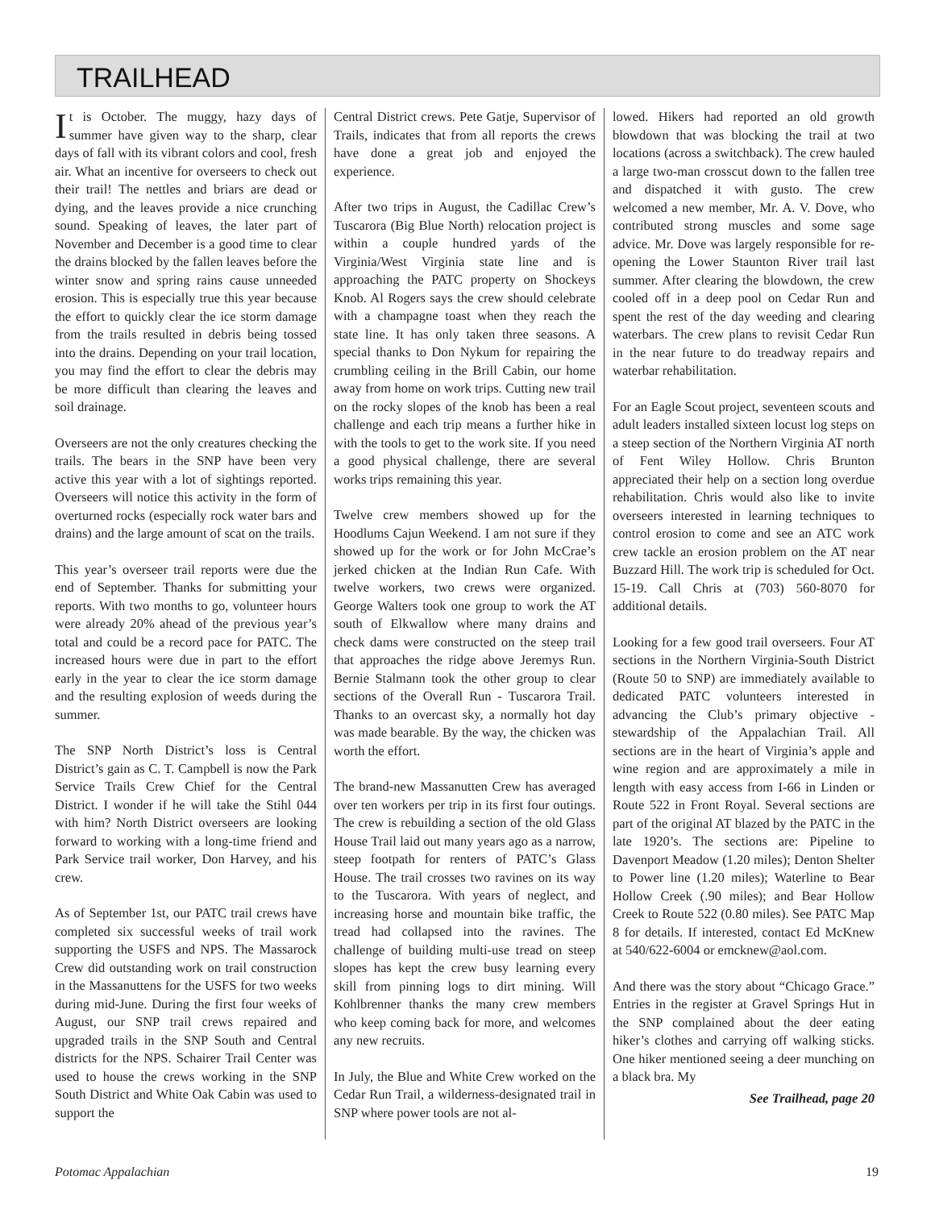TRAILHEAD
It is October. The muggy, hazy days of summer have given way to the sharp, clear days of fall with its vibrant colors and cool, fresh air. What an incentive for overseers to check out their trail! The nettles and briars are dead or dying, and the leaves provide a nice crunching sound. Speaking of leaves, the later part of November and December is a good time to clear the drains blocked by the fallen leaves before the winter snow and spring rains cause unneeded erosion. This is especially true this year because the effort to quickly clear the ice storm damage from the trails resulted in debris being tossed into the drains. Depending on your trail location, you may find the effort to clear the debris may be more difficult than clearing the leaves and soil drainage.
Overseers are not the only creatures checking the trails. The bears in the SNP have been very active this year with a lot of sightings reported. Overseers will notice this activity in the form of overturned rocks (especially rock water bars and drains) and the large amount of scat on the trails.
This year’s overseer trail reports were due the end of September. Thanks for submitting your reports. With two months to go, volunteer hours were already 20% ahead of the previous year’s total and could be a record pace for PATC. The increased hours were due in part to the effort early in the year to clear the ice storm damage and the resulting explosion of weeds during the summer.
The SNP North District’s loss is Central District’s gain as C. T. Campbell is now the Park Service Trails Crew Chief for the Central District. I wonder if he will take the Stihl 044 with him? North District overseers are looking forward to working with a long-time friend and Park Service trail worker, Don Harvey, and his crew.
As of September 1st, our PATC trail crews have completed six successful weeks of trail work supporting the USFS and NPS. The Massarock Crew did outstanding work on trail construction in the Massanuttens for the USFS for two weeks during mid-June. During the first four weeks of August, our SNP trail crews repaired and upgraded trails in the SNP South and Central districts for the NPS. Schairer Trail Center was used to house the crews working in the SNP South District and White Oak Cabin was used to support the
Central District crews. Pete Gatje, Supervisor of Trails, indicates that from all reports the crews have done a great job and enjoyed the experience.
After two trips in August, the Cadillac Crew’s Tuscarora (Big Blue North) relocation project is within a couple hundred yards of the Virginia/West Virginia state line and is approaching the PATC property on Shockeys Knob. Al Rogers says the crew should celebrate with a champagne toast when they reach the state line. It has only taken three seasons. A special thanks to Don Nykum for repairing the crumbling ceiling in the Brill Cabin, our home away from home on work trips. Cutting new trail on the rocky slopes of the knob has been a real challenge and each trip means a further hike in with the tools to get to the work site. If you need a good physical challenge, there are several works trips remaining this year.
Twelve crew members showed up for the Hoodlums Cajun Weekend. I am not sure if they showed up for the work or for John McCrae’s jerked chicken at the Indian Run Cafe. With twelve workers, two crews were organized. George Walters took one group to work the AT south of Elkwallow where many drains and check dams were constructed on the steep trail that approaches the ridge above Jeremys Run. Bernie Stalmann took the other group to clear sections of the Overall Run - Tuscarora Trail. Thanks to an overcast sky, a normally hot day was made bearable. By the way, the chicken was worth the effort.
The brand-new Massanutten Crew has averaged over ten workers per trip in its first four outings. The crew is rebuilding a section of the old Glass House Trail laid out many years ago as a narrow, steep footpath for renters of PATC’s Glass House. The trail crosses two ravines on its way to the Tuscarora. With years of neglect, and increasing horse and mountain bike traffic, the tread had collapsed into the ravines. The challenge of building multi-use tread on steep slopes has kept the crew busy learning every skill from pinning logs to dirt mining. Will Kohlbrenner thanks the many crew members who keep coming back for more, and welcomes any new recruits.
In July, the Blue and White Crew worked on the Cedar Run Trail, a wilderness-designated trail in SNP where power tools are not al-
lowed. Hikers had reported an old growth blowdown that was blocking the trail at two locations (across a switchback). The crew hauled a large two-man crosscut down to the fallen tree and dispatched it with gusto. The crew welcomed a new member, Mr. A. V. Dove, who contributed strong muscles and some sage advice. Mr. Dove was largely responsible for re-opening the Lower Staunton River trail last summer. After clearing the blowdown, the crew cooled off in a deep pool on Cedar Run and spent the rest of the day weeding and clearing waterbars. The crew plans to revisit Cedar Run in the near future to do treadway repairs and waterbar rehabilitation.
For an Eagle Scout project, seventeen scouts and adult leaders installed sixteen locust log steps on a steep section of the Northern Virginia AT north of Fent Wiley Hollow. Chris Brunton appreciated their help on a section long overdue rehabilitation. Chris would also like to invite overseers interested in learning techniques to control erosion to come and see an ATC work crew tackle an erosion problem on the AT near Buzzard Hill. The work trip is scheduled for Oct. 15-19. Call Chris at (703) 560-8070 for additional details.
Looking for a few good trail overseers. Four AT sections in the Northern Virginia-South District (Route 50 to SNP) are immediately available to dedicated PATC volunteers interested in advancing the Club’s primary objective - stewardship of the Appalachian Trail. All sections are in the heart of Virginia’s apple and wine region and are approximately a mile in length with easy access from I-66 in Linden or Route 522 in Front Royal. Several sections are part of the original AT blazed by the PATC in the late 1920’s. The sections are: Pipeline to Davenport Meadow (1.20 miles); Denton Shelter to Power line (1.20 miles); Waterline to Bear Hollow Creek (.90 miles); and Bear Hollow Creek to Route 522 (0.80 miles). See PATC Map 8 for details. If interested, contact Ed McKnew at 540/622-6004 or emcknew@aol.com.
And there was the story about “Chicago Grace.” Entries in the register at Gravel Springs Hut in the SNP complained about the deer eating hiker’s clothes and carrying off walking sticks. One hiker mentioned seeing a deer munching on a black bra. My
See Trailhead, page 20
Potomac Appalachian 19